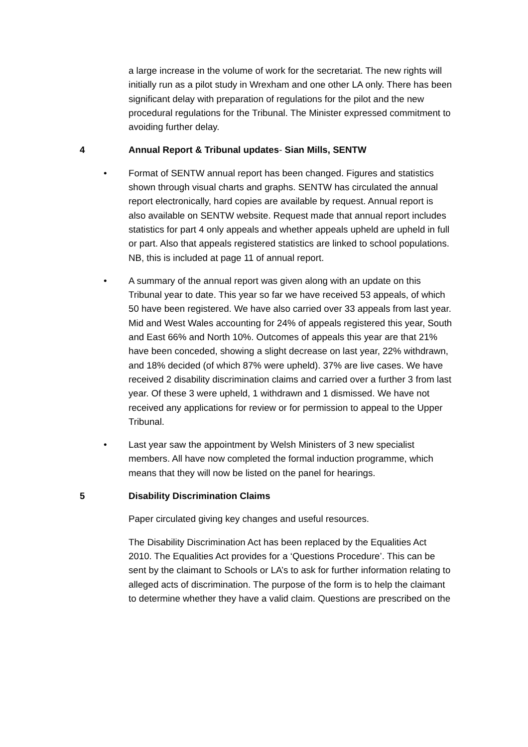a large increase in the volume of work for the secretariat. The new rights will initially run as a pilot study in Wrexham and one other LA only. There has been significant delay with preparation of regulations for the pilot and the new procedural regulations for the Tribunal. The Minister expressed commitment to avoiding further delay.
4 Annual Report & Tribunal updates- Sian Mills, SENTW
• Format of SENTW annual report has been changed. Figures and statistics shown through visual charts and graphs. SENTW has circulated the annual report electronically, hard copies are available by request. Annual report is also available on SENTW website. Request made that annual report includes statistics for part 4 only appeals and whether appeals upheld are upheld in full or part. Also that appeals registered statistics are linked to school populations. NB, this is included at page 11 of annual report.
• A summary of the annual report was given along with an update on this Tribunal year to date. This year so far we have received 53 appeals, of which 50 have been registered. We have also carried over 33 appeals from last year. Mid and West Wales accounting for 24% of appeals registered this year, South and East 66% and North 10%. Outcomes of appeals this year are that 21% have been conceded, showing a slight decrease on last year, 22% withdrawn, and 18% decided (of which 87% were upheld). 37% are live cases. We have received 2 disability discrimination claims and carried over a further 3 from last year. Of these 3 were upheld, 1 withdrawn and 1 dismissed. We have not received any applications for review or for permission to appeal to the Upper Tribunal.
• Last year saw the appointment by Welsh Ministers of 3 new specialist members. All have now completed the formal induction programme, which means that they will now be listed on the panel for hearings.
5 Disability Discrimination Claims
Paper circulated giving key changes and useful resources.
The Disability Discrimination Act has been replaced by the Equalities Act 2010. The Equalities Act provides for a ‘Questions Procedure’. This can be sent by the claimant to Schools or LA’s to ask for further information relating to alleged acts of discrimination. The purpose of the form is to help the claimant to determine whether they have a valid claim. Questions are prescribed on the